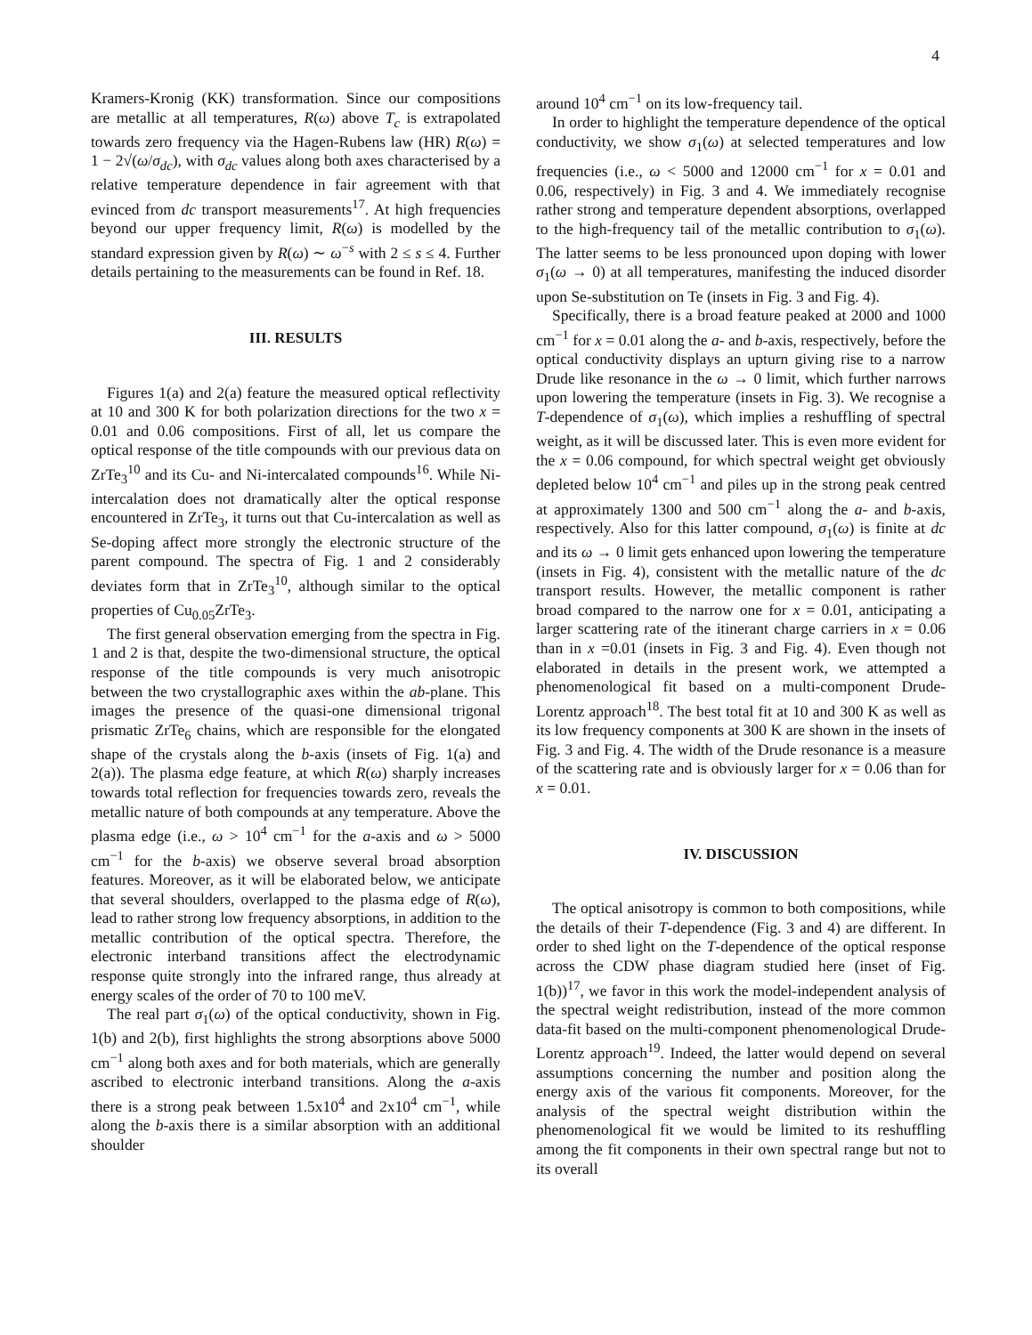4
Kramers-Kronig (KK) transformation. Since our compositions are metallic at all temperatures, R(ω) above T<sub>c</sub> is extrapolated towards zero frequency via the Hagen-Rubens law (HR) R(ω) = 1 − 2√(ω/σ<sub>dc</sub>), with σ<sub>dc</sub> values along both axes characterised by a relative temperature dependence in fair agreement with that evinced from dc transport measurements<sup>17</sup>. At high frequencies beyond our upper frequency limit, R(ω) is modelled by the standard expression given by R(ω) ∼ ω<sup>−s</sup> with 2 ≤ s ≤ 4. Further details pertaining to the measurements can be found in Ref. 18.
III. RESULTS
Figures 1(a) and 2(a) feature the measured optical reflectivity at 10 and 300 K for both polarization directions for the two x = 0.01 and 0.06 compositions. First of all, let us compare the optical response of the title compounds with our previous data on ZrTe<sub>3</sub><sup>10</sup> and its Cu- and Ni-intercalated compounds<sup>16</sup>. While Ni-intercalation does not dramatically alter the optical response encountered in ZrTe<sub>3</sub>, it turns out that Cu-intercalation as well as Se-doping affect more strongly the electronic structure of the parent compound. The spectra of Fig. 1 and 2 considerably deviates form that in ZrTe<sub>3</sub><sup>10</sup>, although similar to the optical properties of Cu<sub>0.05</sub>ZrTe<sub>3</sub>.
The first general observation emerging from the spectra in Fig. 1 and 2 is that, despite the two-dimensional structure, the optical response of the title compounds is very much anisotropic between the two crystallographic axes within the ab-plane. This images the presence of the quasi-one dimensional trigonal prismatic ZrTe<sub>6</sub> chains, which are responsible for the elongated shape of the crystals along the b-axis (insets of Fig. 1(a) and 2(a)). The plasma edge feature, at which R(ω) sharply increases towards total reflection for frequencies towards zero, reveals the metallic nature of both compounds at any temperature. Above the plasma edge (i.e., ω > 10<sup>4</sup> cm<sup>−1</sup> for the a-axis and ω > 5000 cm<sup>−1</sup> for the b-axis) we observe several broad absorption features. Moreover, as it will be elaborated below, we anticipate that several shoulders, overlapped to the plasma edge of R(ω), lead to rather strong low frequency absorptions, in addition to the metallic contribution of the optical spectra. Therefore, the electronic interband transitions affect the electrodynamic response quite strongly into the infrared range, thus already at energy scales of the order of 70 to 100 meV.
The real part σ<sub>1</sub>(ω) of the optical conductivity, shown in Fig. 1(b) and 2(b), first highlights the strong absorptions above 5000 cm<sup>−1</sup> along both axes and for both materials, which are generally ascribed to electronic interband transitions. Along the a-axis there is a strong peak between 1.5x10<sup>4</sup> and 2x10<sup>4</sup> cm<sup>−1</sup>, while along the b-axis there is a similar absorption with an additional shoulder
around 10<sup>4</sup> cm<sup>−1</sup> on its low-frequency tail.
In order to highlight the temperature dependence of the optical conductivity, we show σ<sub>1</sub>(ω) at selected temperatures and low frequencies (i.e., ω < 5000 and 12000 cm<sup>−1</sup> for x = 0.01 and 0.06, respectively) in Fig. 3 and 4. We immediately recognise rather strong and temperature dependent absorptions, overlapped to the high-frequency tail of the metallic contribution to σ<sub>1</sub>(ω). The latter seems to be less pronounced upon doping with lower σ<sub>1</sub>(ω → 0) at all temperatures, manifesting the induced disorder upon Se-substitution on Te (insets in Fig. 3 and Fig. 4).
Specifically, there is a broad feature peaked at 2000 and 1000 cm<sup>−1</sup> for x = 0.01 along the a- and b-axis, respectively, before the optical conductivity displays an upturn giving rise to a narrow Drude like resonance in the ω → 0 limit, which further narrows upon lowering the temperature (insets in Fig. 3). We recognise a T-dependence of σ<sub>1</sub>(ω), which implies a reshuffling of spectral weight, as it will be discussed later. This is even more evident for the x = 0.06 compound, for which spectral weight get obviously depleted below 10<sup>4</sup> cm<sup>−1</sup> and piles up in the strong peak centred at approximately 1300 and 500 cm<sup>−1</sup> along the a- and b-axis, respectively. Also for this latter compound, σ<sub>1</sub>(ω) is finite at dc and its ω → 0 limit gets enhanced upon lowering the temperature (insets in Fig. 4), consistent with the metallic nature of the dc transport results. However, the metallic component is rather broad compared to the narrow one for x = 0.01, anticipating a larger scattering rate of the itinerant charge carriers in x = 0.06 than in x =0.01 (insets in Fig. 3 and Fig. 4). Even though not elaborated in details in the present work, we attempted a phenomenological fit based on a multi-component Drude-Lorentz approach<sup>18</sup>. The best total fit at 10 and 300 K as well as its low frequency components at 300 K are shown in the insets of Fig. 3 and Fig. 4. The width of the Drude resonance is a measure of the scattering rate and is obviously larger for x = 0.06 than for x = 0.01.
IV. DISCUSSION
The optical anisotropy is common to both compositions, while the details of their T-dependence (Fig. 3 and 4) are different. In order to shed light on the T-dependence of the optical response across the CDW phase diagram studied here (inset of Fig. 1(b))<sup>17</sup>, we favor in this work the model-independent analysis of the spectral weight redistribution, instead of the more common data-fit based on the multi-component phenomenological Drude-Lorentz approach<sup>19</sup>. Indeed, the latter would depend on several assumptions concerning the number and position along the energy axis of the various fit components. Moreover, for the analysis of the spectral weight distribution within the phenomenological fit we would be limited to its reshuffling among the fit components in their own spectral range but not to its overall